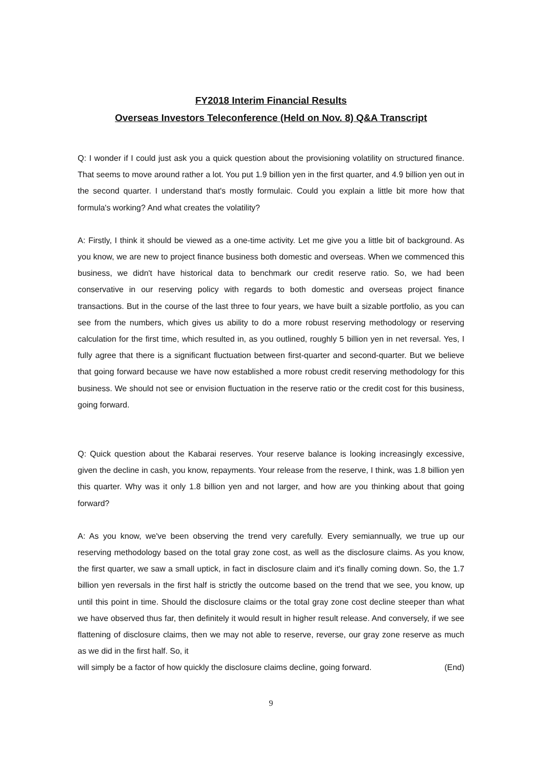FY2018 Interim Financial Results
Overseas Investors Teleconference (Held on Nov. 8) Q&A Transcript
Q: I wonder if I could just ask you a quick question about the provisioning volatility on structured finance. That seems to move around rather a lot. You put 1.9 billion yen in the first quarter, and 4.9 billion yen out in the second quarter. I understand that's mostly formulaic. Could you explain a little bit more how that formula's working? And what creates the volatility?
A: Firstly, I think it should be viewed as a one-time activity. Let me give you a little bit of background. As you know, we are new to project finance business both domestic and overseas. When we commenced this business, we didn't have historical data to benchmark our credit reserve ratio. So, we had been conservative in our reserving policy with regards to both domestic and overseas project finance transactions. But in the course of the last three to four years, we have built a sizable portfolio, as you can see from the numbers, which gives us ability to do a more robust reserving methodology or reserving calculation for the first time, which resulted in, as you outlined, roughly 5 billion yen in net reversal. Yes, I fully agree that there is a significant fluctuation between first-quarter and second-quarter. But we believe that going forward because we have now established a more robust credit reserving methodology for this business. We should not see or envision fluctuation in the reserve ratio or the credit cost for this business, going forward.
Q: Quick question about the Kabarai reserves. Your reserve balance is looking increasingly excessive, given the decline in cash, you know, repayments. Your release from the reserve, I think, was 1.8 billion yen this quarter. Why was it only 1.8 billion yen and not larger, and how are you thinking about that going forward?
A: As you know, we've been observing the trend very carefully. Every semiannually, we true up our reserving methodology based on the total gray zone cost, as well as the disclosure claims. As you know, the first quarter, we saw a small uptick, in fact in disclosure claim and it's finally coming down. So, the 1.7 billion yen reversals in the first half is strictly the outcome based on the trend that we see, you know, up until this point in time. Should the disclosure claims or the total gray zone cost decline steeper than what we have observed thus far, then definitely it would result in higher result release. And conversely, if we see flattening of disclosure claims, then we may not able to reserve, reverse, our gray zone reserve as much as we did in the first half. So, it
will simply be a factor of how quickly the disclosure claims decline, going forward. (End)
9